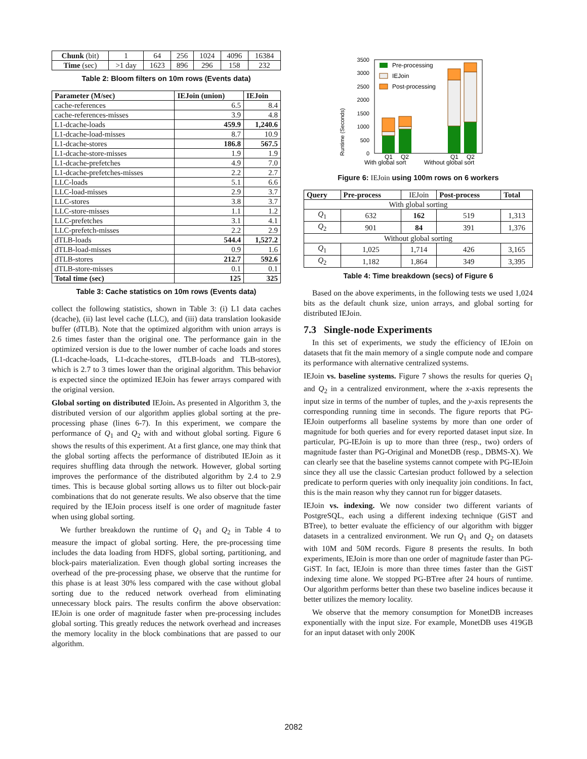| Chunk (bit) | 1 | 64 | 256 | 1024 | 4096 | 16384 |
| Time (sec) | >1 day | 1623 | 896 | 296 | 158 | 232 |
Table 2: Bloom filters on 10m rows (Events data)
| Parameter (M/sec) | IEJoin (union) | IEJoin |
| --- | --- | --- |
| cache-references | 6.5 | 8.4 |
| cache-references-misses | 3.9 | 4.8 |
| L1-dcache-loads | 459.9 | 1,240.6 |
| L1-dcache-load-misses | 8.7 | 10.9 |
| L1-dcache-stores | 186.8 | 567.5 |
| L1-dcache-store-misses | 1.9 | 1.9 |
| L1-dcache-prefetches | 4.9 | 7.0 |
| L1-dcache-prefetches-misses | 2.2 | 2.7 |
| LLC-loads | 5.1 | 6.6 |
| LLC-load-misses | 2.9 | 3.7 |
| LLC-stores | 3.8 | 3.7 |
| LLC-store-misses | 1.1 | 1.2 |
| LLC-prefetches | 3.1 | 4.1 |
| LLC-prefetch-misses | 2.2 | 2.9 |
| dTLB-loads | 544.4 | 1,527.2 |
| dTLB-load-misses | 0.9 | 1.6 |
| dTLB-stores | 212.7 | 592.6 |
| dTLB-store-misses | 0.1 | 0.1 |
| Total time (sec) | 125 | 325 |
Table 3: Cache statistics on 10m rows (Events data)
collect the following statistics, shown in Table 3: (i) L1 data caches (dcache), (ii) last level cache (LLC), and (iii) data translation lookaside buffer (dTLB). Note that the optimized algorithm with union arrays is 2.6 times faster than the original one. The performance gain in the optimized version is due to the lower number of cache loads and stores (L1-dcache-loads, L1-dcache-stores, dTLB-loads and TLB-stores), which is 2.7 to 3 times lower than the original algorithm. This behavior is expected since the optimized IEJoin has fewer arrays compared with the original version.
Global sorting on distributed IEJoin. As presented in Algorithm 3, the distributed version of our algorithm applies global sorting at the pre-processing phase (lines 6-7). In this experiment, we compare the performance of Q<sub>1</sub> and Q<sub>2</sub> with and without global sorting. Figure 6 shows the results of this experiment. At a first glance, one may think that the global sorting affects the performance of distributed IEJoin as it requires shuffling data through the network. However, global sorting improves the performance of the distributed algorithm by 2.4 to 2.9 times. This is because global sorting allows us to filter out block-pair combinations that do not generate results. We also observe that the time required by the IEJoin process itself is one order of magnitude faster when using global sorting.
We further breakdown the runtime of Q<sub>1</sub> and Q<sub>2</sub> in Table 4 to measure the impact of global sorting. Here, the pre-processing time includes the data loading from HDFS, global sorting, partitioning, and block-pairs materialization. Even though global sorting increases the overhead of the pre-processing phase, we observe that the runtime for this phase is at least 30% less compared with the case without global sorting due to the reduced network overhead from eliminating unnecessary block pairs. The results confirm the above observation: IEJoin is one order of magnitude faster when pre-processing includes global sorting. This greatly reduces the network overhead and increases the memory locality in the block combinations that are passed to our algorithm.
Runtime (Seconds)
3500
3000
2500
2000
1500
1000
500
0
Pre-processing
IEJoin
Post-processing
Q1
Q2
Q1
Q2
With global sort
Without global sort
Figure 6: IEJoin using 100m rows on 6 workers
| Query | Pre-process | IEJoin | Post-process | Total |
| With global sorting | | | | |
| Q<sub>1</sub> | 632 | 162 | 519 | 1,313 |
| Q<sub>2</sub> | 901 | 84 | 391 | 1,376 |
| Without global sorting | | | | |
| Q<sub>1</sub> | 1,025 | 1,714 | 426 | 3,165 |
| Q<sub>2</sub> | 1,182 | 1,864 | 349 | 3,395 |
Table 4: Time breakdown (secs) of Figure 6
Based on the above experiments, in the following tests we used 1,024 bits as the default chunk size, union arrays, and global sorting for distributed IEJoin.
7.3 Single-node Experiments
In this set of experiments, we study the efficiency of IEJoin on datasets that fit the main memory of a single compute node and compare its performance with alternative centralized systems.
IEJoin vs. baseline systems. Figure 7 shows the results for queries Q<sub>1</sub> and Q<sub>2</sub> in a centralized environment, where the x-axis represents the input size in terms of the number of tuples, and the y-axis represents the corresponding running time in seconds. The figure reports that PG-IEJoin outperforms all baseline systems by more than one order of magnitude for both queries and for every reported dataset input size. In particular, PG-IEJoin is up to more than three (resp., two) orders of magnitude faster than PG-Original and MonetDB (resp., DBMS-X). We can clearly see that the baseline systems cannot compete with PG-IEJoin since they all use the classic Cartesian product followed by a selection predicate to perform queries with only inequality join conditions. In fact, this is the main reason why they cannot run for bigger datasets.
IEJoin vs. indexing. We now consider two different variants of PostgreSQL, each using a different indexing technique (GiST and BTree), to better evaluate the efficiency of our algorithm with bigger datasets in a centralized environment. We run Q<sub>1</sub> and Q<sub>2</sub> on datasets with 10M and 50M records. Figure 8 presents the results. In both experiments, IEJoin is more than one order of magnitude faster than PG-GiST. In fact, IEJoin is more than three times faster than the GiST indexing time alone. We stopped PG-BTree after 24 hours of runtime. Our algorithm performs better than these two baseline indices because it better utilizes the memory locality.
We observe that the memory consumption for MonetDB increases exponentially with the input size. For example, MonetDB uses 419GB for an input dataset with only 200K
2082